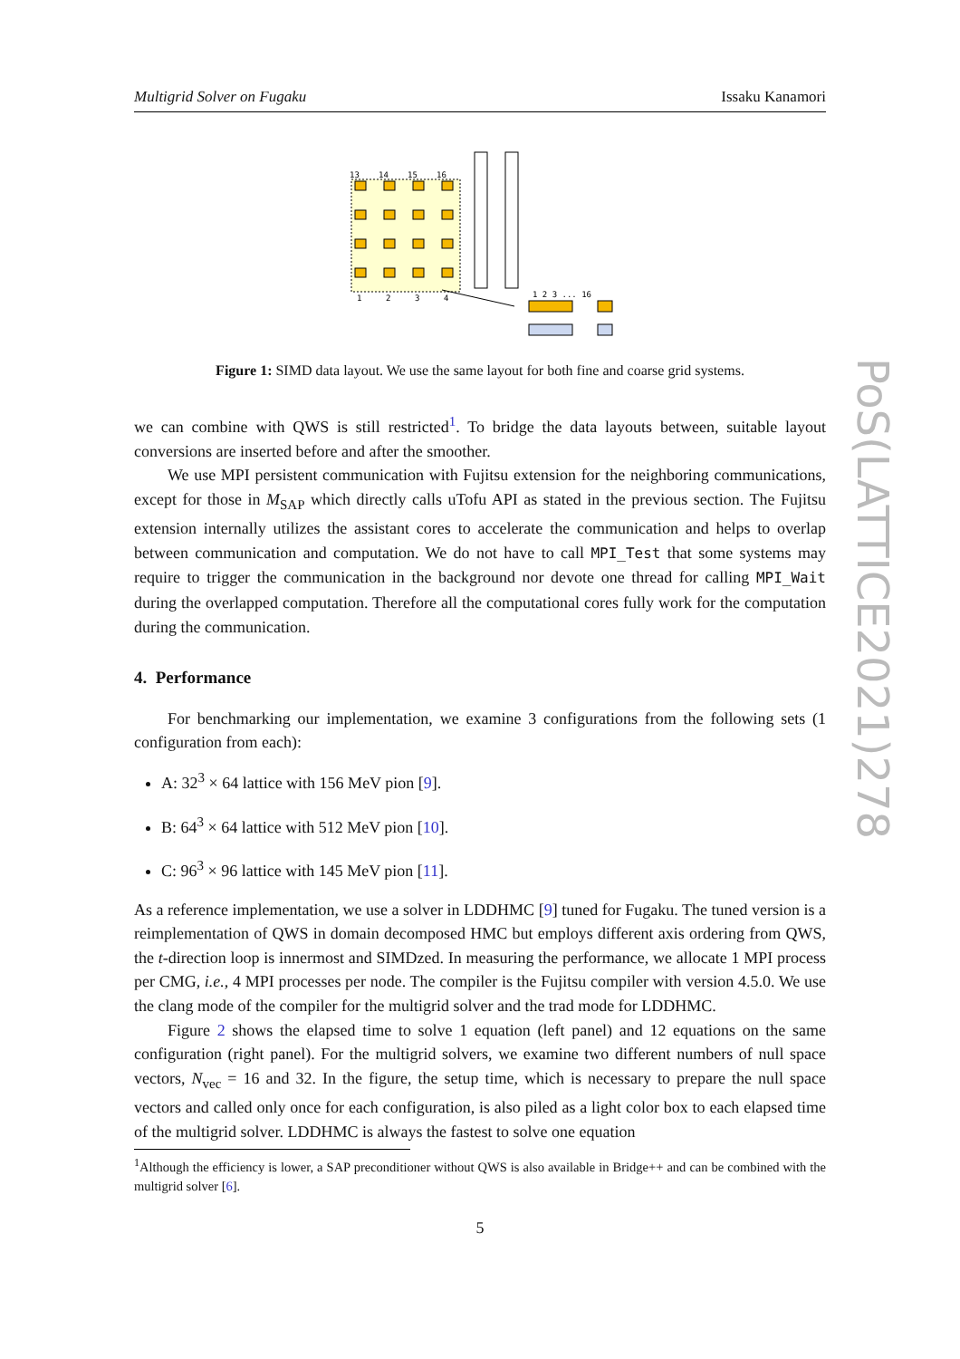Multigrid Solver on Fugaku Issaku Kanamori
PoS(LATTICE2021)278
13
14
15
16
1
2
3
4
1 2 3 ... 16
Figure 1: SIMD data layout. We use the same layout for both fine and coarse grid systems.
we can combine with QWS is still restricted<sup>1</sup>. To bridge the data layouts between, suitable layout conversions are inserted before and after the smoother.
We use MPI persistent communication with Fujitsu extension for the neighboring communications, except for those in M<sub>SAP</sub> which directly calls uTofu API as stated in the previous section. The Fujitsu extension internally utilizes the assistant cores to accelerate the communication and helps to overlap between communication and computation. We do not have to call MPI_Test that some systems may require to trigger the communication in the background nor devote one thread for calling MPI_Wait during the overlapped computation. Therefore all the computational cores fully work for the computation during the communication.
4. Performance
For benchmarking our implementation, we examine 3 configurations from the following sets (1 configuration from each):
A: 32<sup>3</sup> × 64 lattice with 156 MeV pion [9].
B: 64<sup>3</sup> × 64 lattice with 512 MeV pion [10].
C: 96<sup>3</sup> × 96 lattice with 145 MeV pion [11].
As a reference implementation, we use a solver in LDDHMC [9] tuned for Fugaku. The tuned version is a reimplementation of QWS in domain decomposed HMC but employs different axis ordering from QWS, the t-direction loop is innermost and SIMDzed. In measuring the performance, we allocate 1 MPI process per CMG, i.e., 4 MPI processes per node. The compiler is the Fujitsu compiler with version 4.5.0. We use the clang mode of the compiler for the multigrid solver and the trad mode for LDDHMC.
Figure 2 shows the elapsed time to solve 1 equation (left panel) and 12 equations on the same configuration (right panel). For the multigrid solvers, we examine two different numbers of null space vectors, N<sub>vec</sub> = 16 and 32. In the figure, the setup time, which is necessary to prepare the null space vectors and called only once for each configuration, is also piled as a light color box to each elapsed time of the multigrid solver. LDDHMC is always the fastest to solve one equation
<sup>1</sup> Although the efficiency is lower, a SAP preconditioner without QWS is also available in Bridge++ and can be combined with the multigrid solver [6].
5